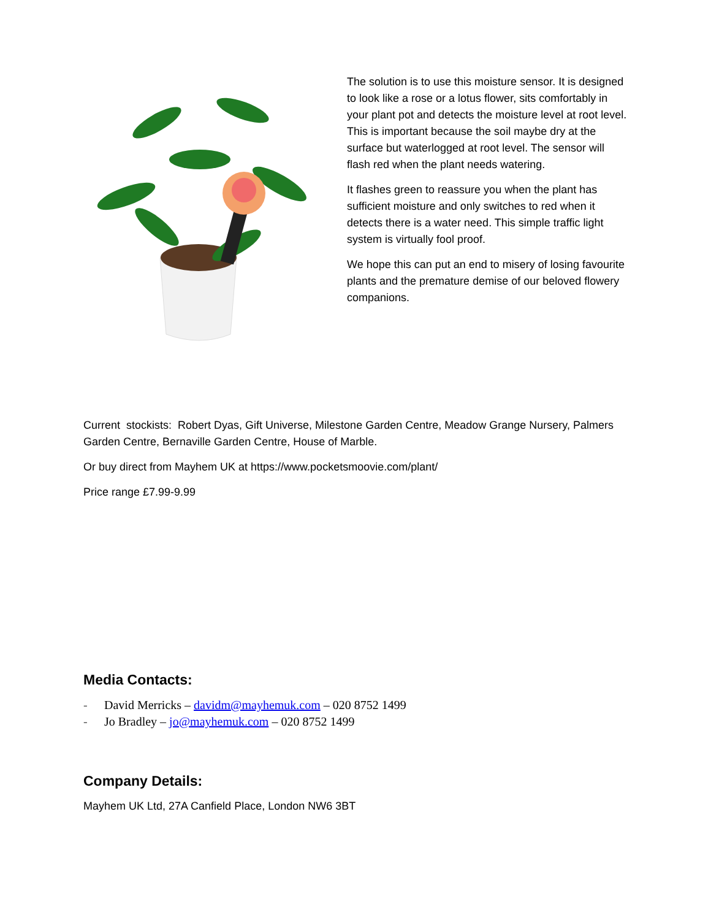The solution is to use this moisture sensor. It is designed to look like a rose or a lotus flower, sits comfortably in your plant pot and detects the moisture level at root level. This is important because the soil maybe dry at the surface but waterlogged at root level. The sensor will flash red when the plant needs watering.
It flashes green to reassure you when the plant has sufficient moisture and only switches to red when it detects there is a water need. This simple traffic light system is virtually fool proof.
We hope this can put an end to misery of losing favourite plants and the premature demise of our beloved flowery companions.
Current stockists: Robert Dyas, Gift Universe, Milestone Garden Centre, Meadow Grange Nursery, Palmers Garden Centre, Bernaville Garden Centre, House of Marble.
Or buy direct from Mayhem UK at https://www.pocketsmoovie.com/plant/
Price range £7.99-9.99
Media Contacts:
- David Merricks – davidm@mayhemuk.com – 020 8752 1499
- Jo Bradley – jo@mayhemuk.com – 020 8752 1499
Company Details:
Mayhem UK Ltd, 27A Canfield Place, London NW6 3BT